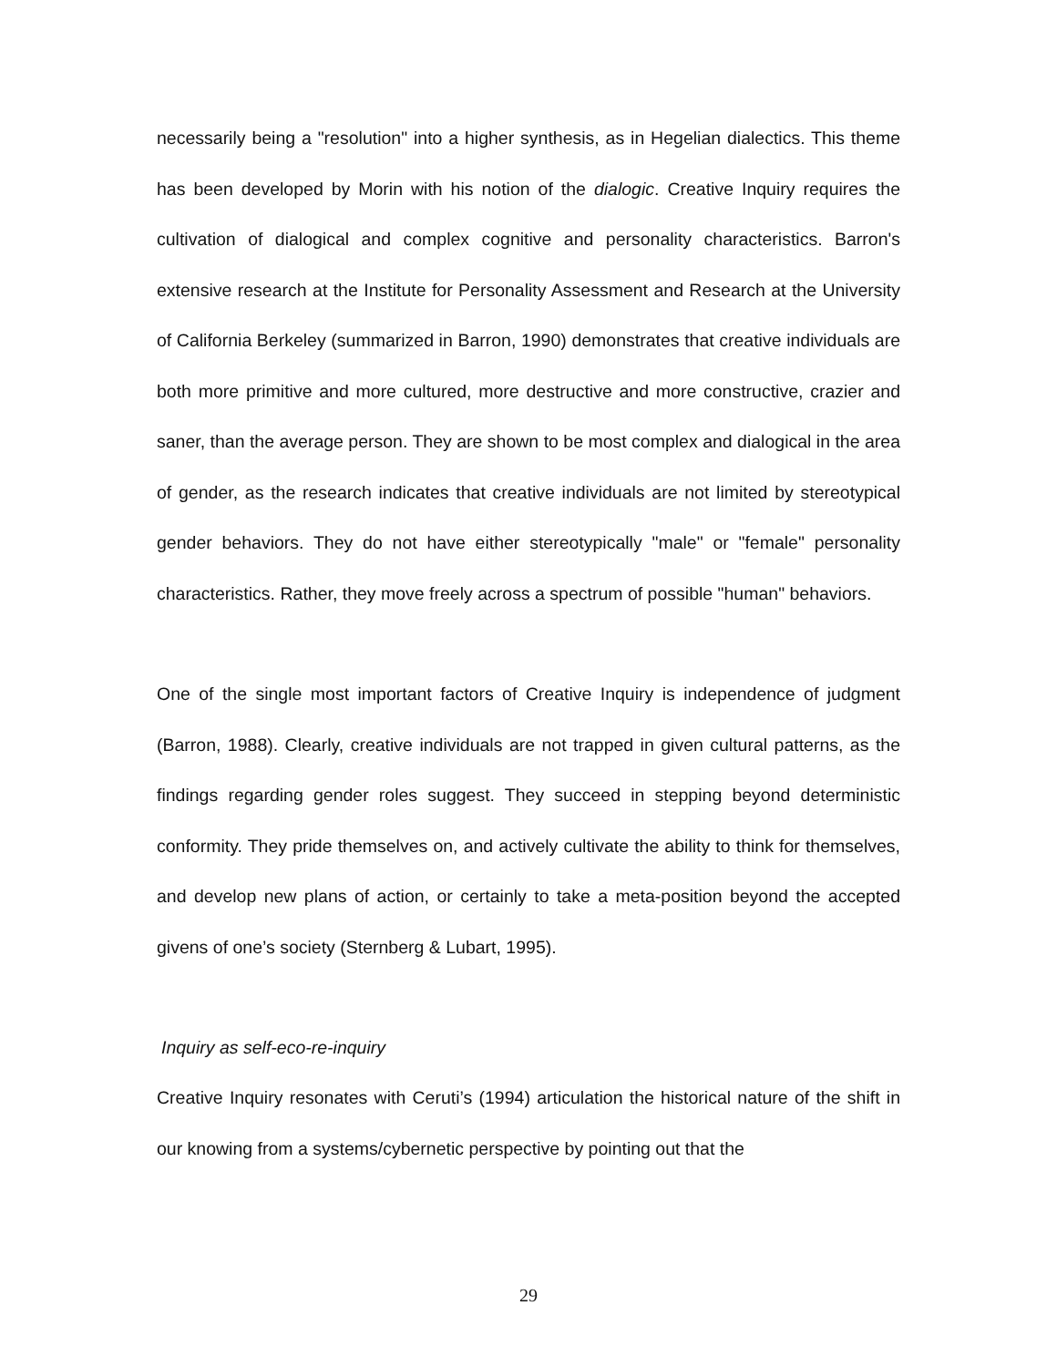necessarily being a "resolution" into a higher synthesis, as in Hegelian dialectics. This theme has been developed by Morin with his notion of the dialogic. Creative Inquiry requires the cultivation of dialogical and complex cognitive and personality characteristics. Barron's extensive research at the Institute for Personality Assessment and Research at the University of California Berkeley (summarized in Barron, 1990) demonstrates that creative individuals are both more primitive and more cultured, more destructive and more constructive, crazier and saner, than the average person. They are shown to be most complex and dialogical in the area of gender, as the research indicates that creative individuals are not limited by stereotypical gender behaviors. They do not have either stereotypically "male" or "female" personality characteristics. Rather, they move freely across a spectrum of possible "human" behaviors.
One of the single most important factors of Creative Inquiry is independence of judgment (Barron, 1988). Clearly, creative individuals are not trapped in given cultural patterns, as the findings regarding gender roles suggest. They succeed in stepping beyond deterministic conformity. They pride themselves on, and actively cultivate the ability to think for themselves, and develop new plans of action, or certainly to take a meta-position beyond the accepted givens of one’s society (Sternberg & Lubart, 1995).
Inquiry as self-eco-re-inquiry
Creative Inquiry resonates with Ceruti’s (1994) articulation the historical nature of the shift in our knowing from a systems/cybernetic perspective by pointing out that the
29